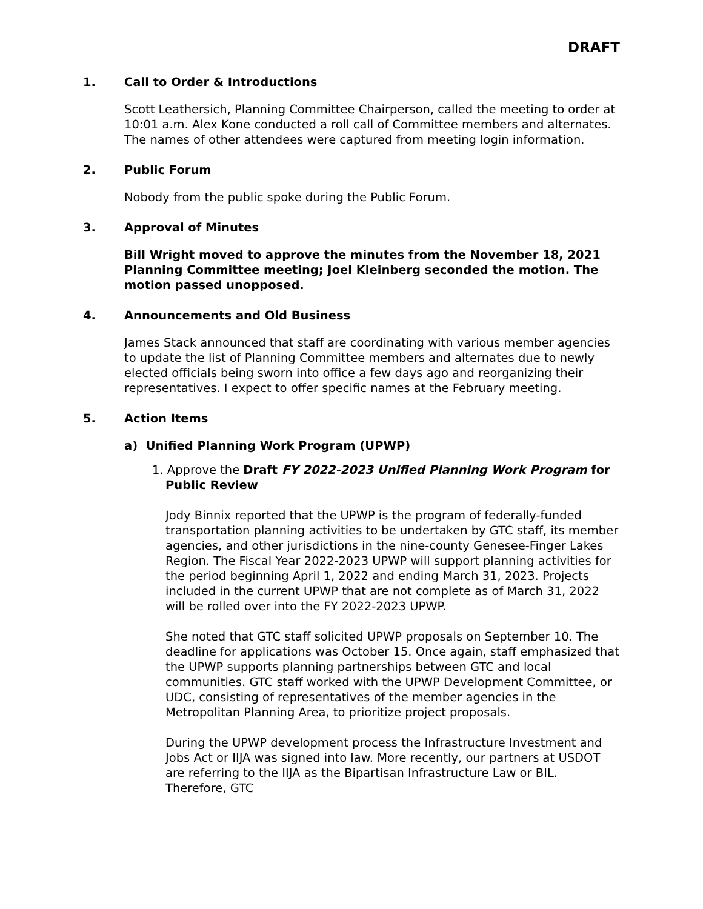DRAFT
1. Call to Order & Introductions
Scott Leathersich, Planning Committee Chairperson, called the meeting to order at 10:01 a.m. Alex Kone conducted a roll call of Committee members and alternates. The names of other attendees were captured from meeting login information.
2. Public Forum
Nobody from the public spoke during the Public Forum.
3. Approval of Minutes
Bill Wright moved to approve the minutes from the November 18, 2021 Planning Committee meeting; Joel Kleinberg seconded the motion. The motion passed unopposed.
4. Announcements and Old Business
James Stack announced that staff are coordinating with various member agencies to update the list of Planning Committee members and alternates due to newly elected officials being sworn into office a few days ago and reorganizing their representatives. I expect to offer specific names at the February meeting.
5. Action Items
a) Unified Planning Work Program (UPWP)
1. Approve the Draft FY 2022-2023 Unified Planning Work Program for Public Review
Jody Binnix reported that the UPWP is the program of federally-funded transportation planning activities to be undertaken by GTC staff, its member agencies, and other jurisdictions in the nine-county Genesee-Finger Lakes Region. The Fiscal Year 2022-2023 UPWP will support planning activities for the period beginning April 1, 2022 and ending March 31, 2023. Projects included in the current UPWP that are not complete as of March 31, 2022 will be rolled over into the FY 2022-2023 UPWP.
She noted that GTC staff solicited UPWP proposals on September 10. The deadline for applications was October 15. Once again, staff emphasized that the UPWP supports planning partnerships between GTC and local communities. GTC staff worked with the UPWP Development Committee, or UDC, consisting of representatives of the member agencies in the Metropolitan Planning Area, to prioritize project proposals.
During the UPWP development process the Infrastructure Investment and Jobs Act or IIJA was signed into law. More recently, our partners at USDOT are referring to the IIJA as the Bipartisan Infrastructure Law or BIL. Therefore, GTC